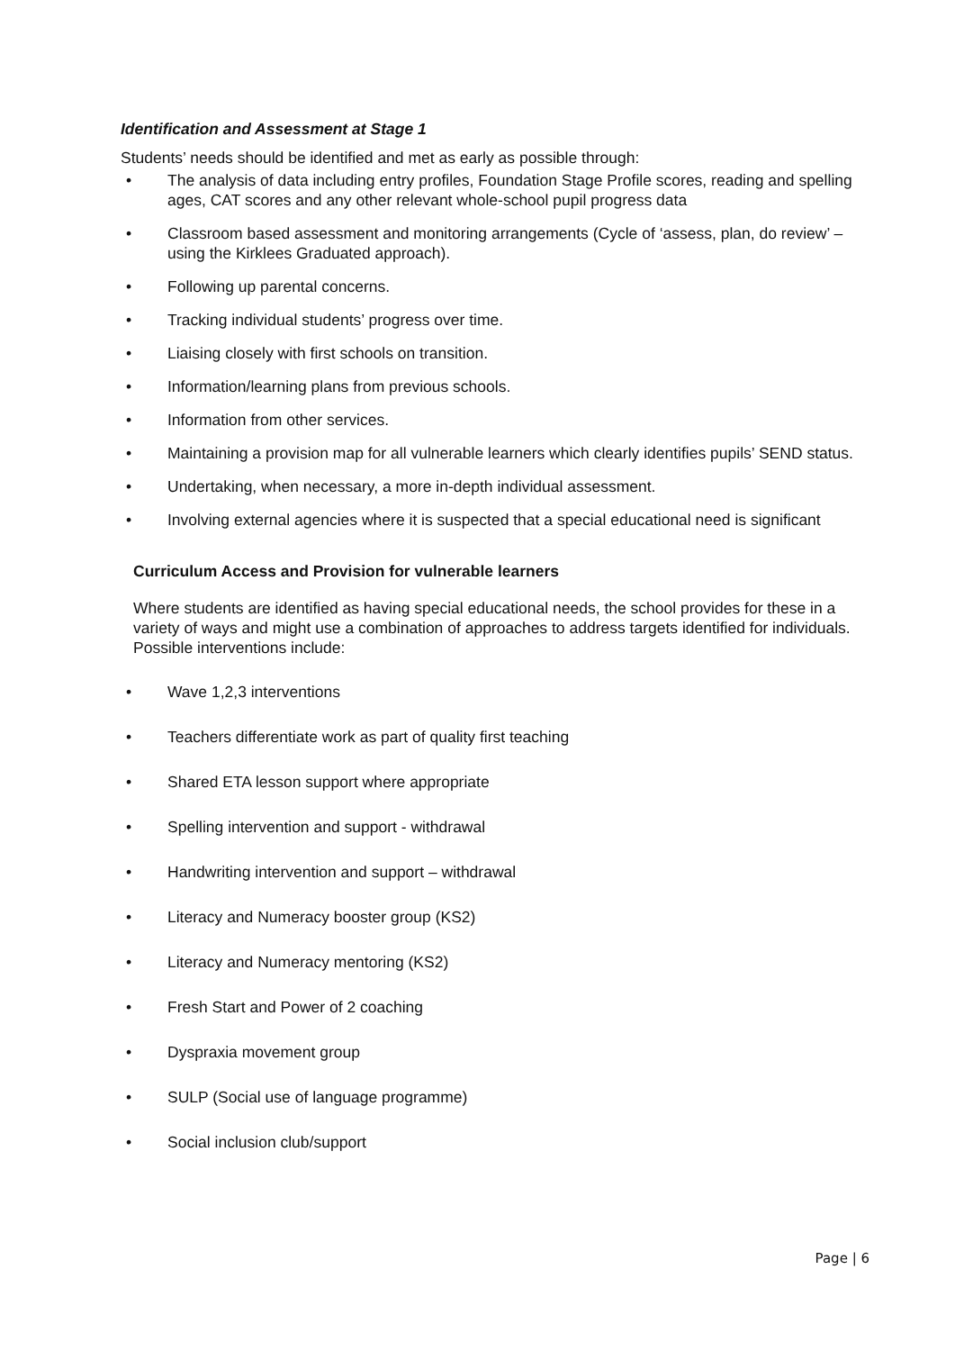Identification and Assessment at Stage 1
Students’ needs should be identified and met as early as possible through:
• The analysis of data including entry profiles, Foundation Stage Profile scores, reading and spelling ages, CAT scores and any other relevant whole-school pupil progress data
• Classroom based assessment and monitoring arrangements (Cycle of ‘assess, plan, do review’ – using the Kirklees Graduated approach).
• Following up parental concerns.
• Tracking individual students’ progress over time.
• Liaising closely with first schools on transition.
• Information/learning plans from previous schools.
• Information from other services.
• Maintaining a provision map for all vulnerable learners which clearly identifies pupils’ SEND status.
• Undertaking, when necessary, a more in-depth individual assessment.
• Involving external agencies where it is suspected that a special educational need is significant
Curriculum Access and Provision for vulnerable learners
Where students are identified as having special educational needs, the school provides for these in a variety of ways and might use a combination of approaches to address targets identified for individuals. Possible interventions include:
• Wave 1,2,3 interventions
• Teachers differentiate work as part of quality first teaching
• Shared ETA lesson support where appropriate
• Spelling intervention and support - withdrawal
• Handwriting intervention and support – withdrawal
• Literacy and Numeracy booster group (KS2)
• Literacy and Numeracy mentoring (KS2)
• Fresh Start and Power of 2 coaching
• Dyspraxia movement group
• SULP (Social use of language programme)
• Social inclusion club/support
Page | 6